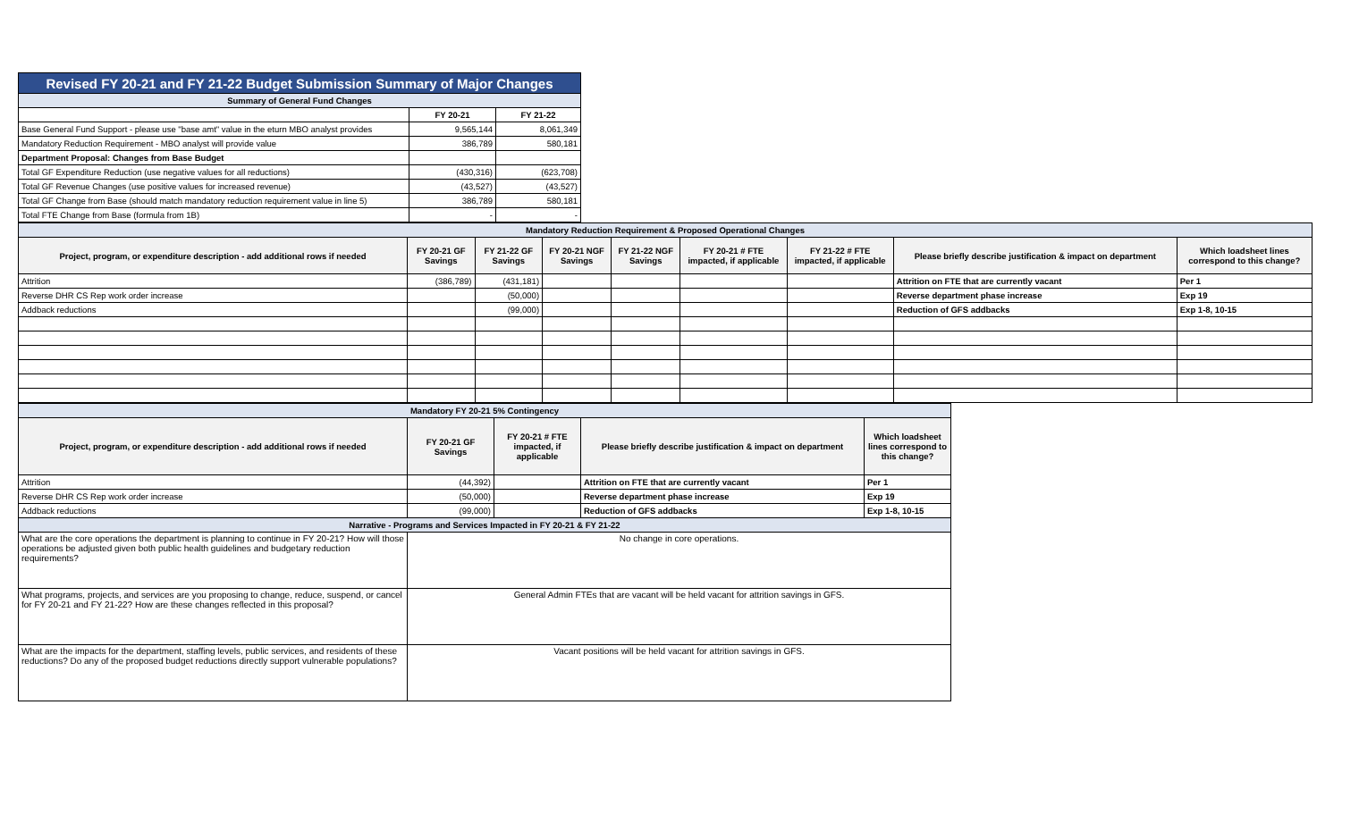| Revised FY 20-21 and FY 21-22 Budget Submission Summary of Major Changes | | |
| Summary of General Fund Changes | | |
| | FY 20-21 | FY 21-22 |
| Base General Fund Support - please use "base amt" value in the eturn MBO analyst provides | 9,565,144 | 8,061,349 |
| Mandatory Reduction Requirement - MBO analyst will provide value | 386,789 | 580,181 |
| Department Proposal: Changes from Base Budget | | |
| Total GF Expenditure Reduction (use negative values for all reductions) | (430,316) | (623,708) |
| Total GF Revenue Changes (use positive values for increased revenue) | (43,527) | (43,527) |
| Total GF Change from Base (should match mandatory reduction requirement value in line 5) | 386,789 | 580,181 |
| Total FTE Change from Base (formula from 1B) | - | - |
| Mandatory Reduction Requirement & Proposed Operational Changes | | | | | | | | |
| Project, program, or expenditure description - add additional rows if needed | FY 20-21 GF Savings | FY 21-22 GF Savings | FY 20-21 NGF Savings | FY 21-22 NGF Savings | FY 20-21 # FTE impacted, if applicable | FY 21-22 # FTE impacted, if applicable | Please briefly describe justification & impact on department | Which loadsheet lines correspond to this change? |
| Attrition | (386,789) | (431,181) | | | | | Attrition on FTE that are currently vacant | Per 1 |
| Reverse DHR CS Rep work order increase | | (50,000) | | | | | Reverse department phase increase | Exp 19 |
| Addback reductions | | (99,000) | | | | | Reduction of GFS addbacks | Exp 1-8, 10-15 |
| Mandatory FY 20-21 5% Contingency | | | | |
| Project, program, or expenditure description - add additional rows if needed | FY 20-21 GF Savings | FY 20-21 # FTE impacted, if applicable | Please briefly describe justification & impact on department | Which loadsheet lines correspond to this change? |
| Attrition | (44,392) | | Attrition on FTE that are currently vacant | Per 1 |
| Reverse DHR CS Rep work order increase | (50,000) | | Reverse department phase increase | Exp 19 |
| Addback reductions | (99,000) | | Reduction of GFS addbacks | Exp 1-8, 10-15 |
| Narrative - Programs and Services Impacted in FY 20-21 & FY 21-22 | | | | |
| What are the core operations the department is planning to continue in FY 20-21? How will those operations be adjusted given both public health guidelines and budgetary reduction requirements? | No change in core operations. | | | |
| What programs, projects, and services are you proposing to change, reduce, suspend, or cancel for FY 20-21 and FY 21-22? How are these changes reflected in this proposal? | General Admin FTEs that are vacant will be held vacant for attrition savings in GFS. | | | |
| What are the impacts for the department, staffing levels, public services, and residents of these reductions? Do any of the proposed budget reductions directly support vulnerable populations? | Vacant positions will be held vacant for attrition savings in GFS. | | | |